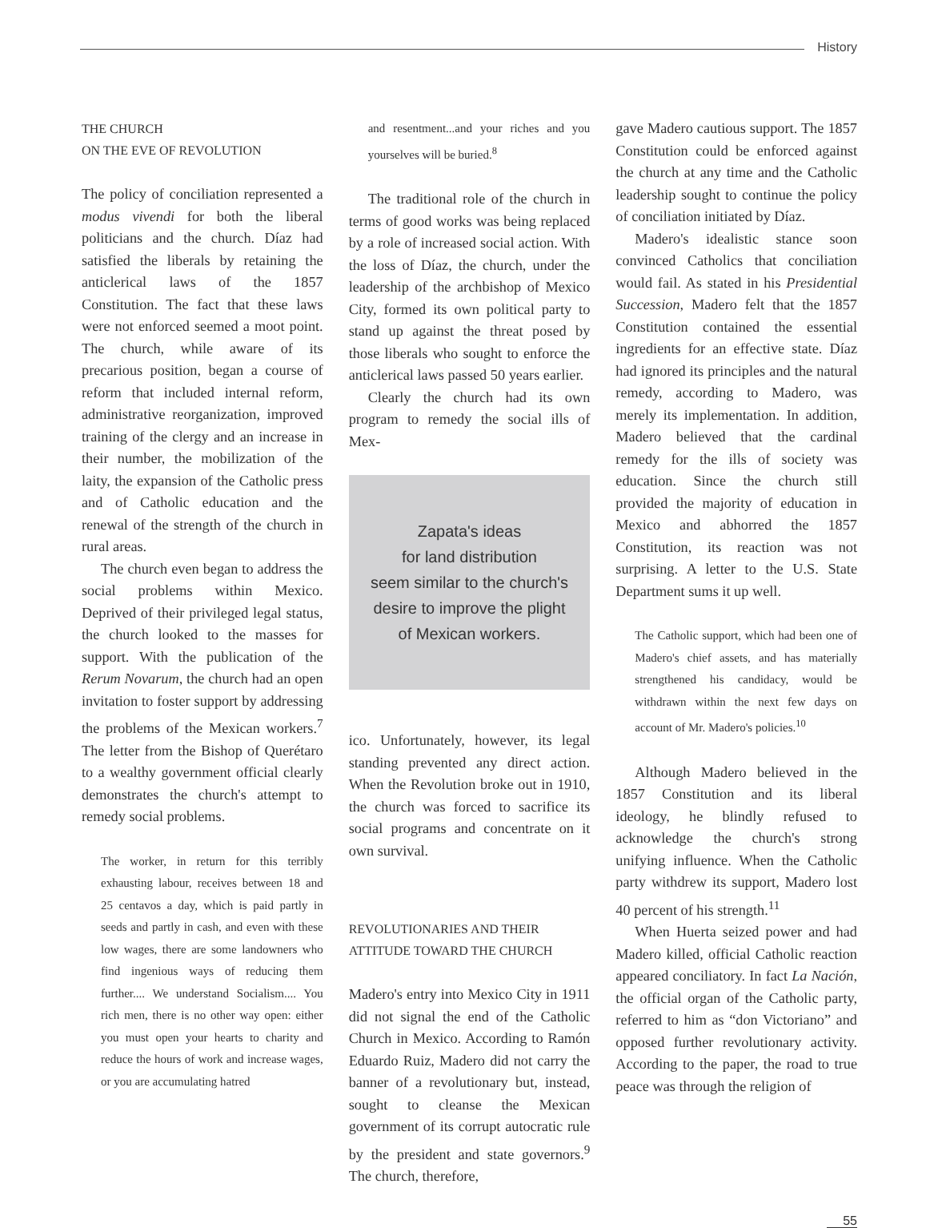History
THE CHURCH
ON THE EVE OF REVOLUTION
The policy of conciliation represented a modus vivendi for both the liberal politicians and the church. Díaz had satisfied the liberals by retaining the anticlerical laws of the 1857 Constitution. The fact that these laws were not enforced seemed a moot point. The church, while aware of its precarious position, began a course of reform that included internal reform, administrative reorganization, improved training of the clergy and an increase in their number, the mobilization of the laity, the expansion of the Catholic press and of Catholic education and the renewal of the strength of the church in rural areas.
The church even began to address the social problems within Mexico. Deprived of their privileged legal status, the church looked to the masses for support. With the publication of the Rerum Novarum, the church had an open invitation to foster support by addressing the problems of the Mexican workers.<sup>7</sup> The letter from the Bishop of Querétaro to a wealthy government official clearly demonstrates the church's attempt to remedy social problems.
The worker, in return for this terribly exhausting labour, receives between 18 and 25 centavos a day, which is paid partly in seeds and partly in cash, and even with these low wages, there are some landowners who find ingenious ways of reducing them further.... We understand Socialism.... You rich men, there is no other way open: either you must open your hearts to charity and reduce the hours of work and increase wages, or you are accumulating hatred
and resentment...and your riches and you yourselves will be buried.<sup>8</sup>
The traditional role of the church in terms of good works was being replaced by a role of increased social action. With the loss of Díaz, the church, under the leadership of the archbishop of Mexico City, formed its own political party to stand up against the threat posed by those liberals who sought to enforce the anticlerical laws passed 50 years earlier.
Clearly the church had its own program to remedy the social ills of Mex-
Zapata's ideas
for land distribution
seem similar to the church's
desire to improve the plight
of Mexican workers.
ico. Unfortunately, however, its legal standing prevented any direct action. When the Revolution broke out in 1910, the church was forced to sacrifice its social programs and concentrate on it own survival.
REVOLUTIONARIES AND THEIR
ATTITUDE TOWARD THE CHURCH
Madero's entry into Mexico City in 1911 did not signal the end of the Catholic Church in Mexico. According to Ramón Eduardo Ruiz, Madero did not carry the banner of a revolutionary but, instead, sought to cleanse the Mexican government of its corrupt autocratic rule by the president and state governors.<sup>9</sup> The church, therefore,
gave Madero cautious support. The 1857 Constitution could be enforced against the church at any time and the Catholic leadership sought to continue the policy of conciliation initiated by Díaz.
Madero's idealistic stance soon convinced Catholics that conciliation would fail. As stated in his Presidential Succession, Madero felt that the 1857 Constitution contained the essential ingredients for an effective state. Díaz had ignored its principles and the natural remedy, according to Madero, was merely its implementation. In addition, Madero believed that the cardinal remedy for the ills of society was education. Since the church still provided the majority of education in Mexico and abhorred the 1857 Constitution, its reaction was not surprising. A letter to the U.S. State Department sums it up well.
The Catholic support, which had been one of Madero's chief assets, and has materially strengthened his candidacy, would be withdrawn within the next few days on account of Mr. Madero's policies.<sup>10</sup>
Although Madero believed in the 1857 Constitution and its liberal ideology, he blindly refused to acknowledge the church's strong unifying influence. When the Catholic party withdrew its support, Madero lost 40 percent of his strength.<sup>11</sup>
When Huerta seized power and had Madero killed, official Catholic reaction appeared conciliatory. In fact La Nación, the official organ of the Catholic party, referred to him as “don Victoriano” and opposed further revolutionary activity. According to the paper, the road to true peace was through the religion of
55